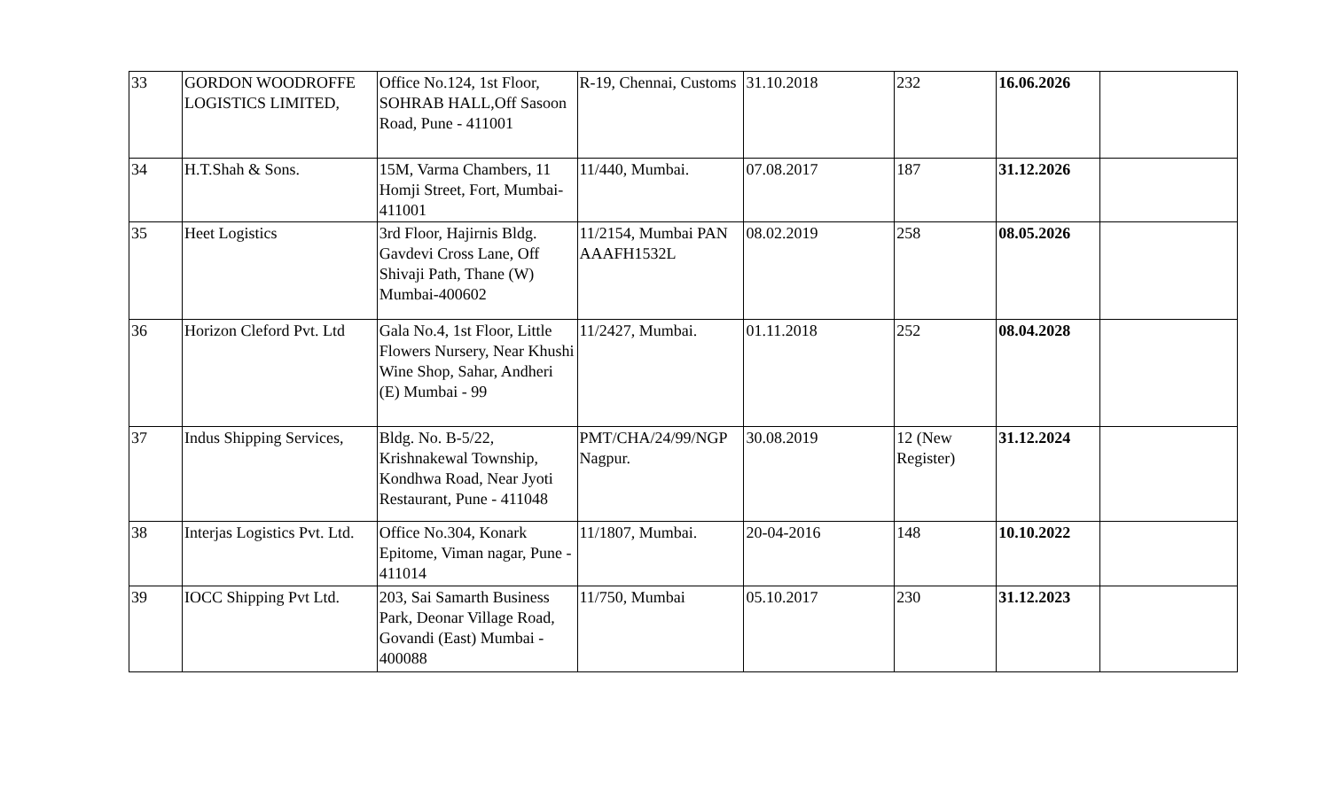| 33 | GORDON WOODROFFE LOGISTICS LIMITED, | Office No.124, 1st Floor, SOHRAB HALL,Off Sasoon Road, Pune - 411001 | R-19, Chennai, Customs | 31.10.2018 | 232 | 16.06.2026 | |
| 34 | H.T.Shah & Sons. | 15M, Varma Chambers, 11 Homji Street, Fort, Mumbai-411001 | 11/440, Mumbai. | 07.08.2017 | 187 | 31.12.2026 | |
| 35 | Heet Logistics | 3rd Floor, Hajirnis Bldg. Gavdevi Cross Lane, Off Shivaji Path, Thane (W) Mumbai-400602 | 11/2154, Mumbai PAN AAAFH1532L | 08.02.2019 | 258 | 08.05.2026 | |
| 36 | Horizon Cleford Pvt. Ltd | Gala No.4, 1st Floor, Little Flowers Nursery, Near Khushi Wine Shop, Sahar, Andheri (E) Mumbai - 99 | 11/2427, Mumbai. | 01.11.2018 | 252 | 08.04.2028 | |
| 37 | Indus Shipping Services, | Bldg. No. B-5/22, Krishnakewal Township, Kondhwa Road, Near Jyoti Restaurant, Pune - 411048 | PMT/CHA/24/99/NGP Nagpur. | 30.08.2019 | 12 (New Register) | 31.12.2024 | |
| 38 | Interjas Logistics Pvt. Ltd. | Office No.304, Konark Epitome, Viman nagar, Pune - 411014 | 11/1807, Mumbai. | 20-04-2016 | 148 | 10.10.2022 | |
| 39 | IOCC Shipping Pvt Ltd. | 203, Sai Samarth Business Park, Deonar Village Road, Govandi (East) Mumbai - 400088 | 11/750, Mumbai | 05.10.2017 | 230 | 31.12.2023 | |